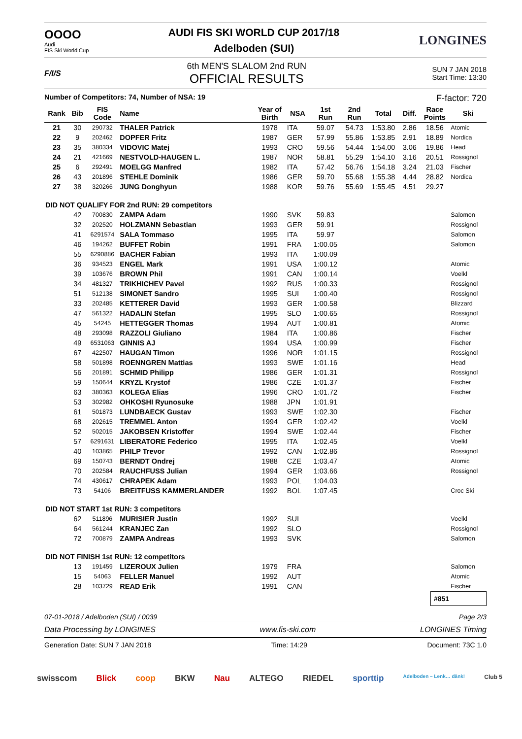OOOO
Audi
FIS Ski World Cup
AUDI FIS SKI WORLD CUP 2017/18
Adelboden (SUI)
LONGINES
F/I/S
6th MEN'S SLALOM 2nd RUN
OFFICIAL RESULTS
SUN 7 JAN 2018
Start Time: 13:30
Number of Competitors: 74, Number of NSA: 19 F-factor: 720
| Rank | Bib | FIS Code | Name | Year of Birth | NSA | 1st Run | 2nd Run | Total | Diff. | Race Points | Ski |
| --- | --- | --- | --- | --- | --- | --- | --- | --- | --- | --- | --- |
| 21 | 30 | 290732 | THALER Patrick | 1978 | ITA | 59.07 | 54.73 | 1:53.80 | 2.86 | 18.56 | Atomic |
| 22 | 9 | 202462 | DOPFER Fritz | 1987 | GER | 57.99 | 55.86 | 1:53.85 | 2.91 | 18.89 | Nordica |
| 23 | 35 | 380334 | VIDOVIC Matej | 1993 | CRO | 59.56 | 54.44 | 1:54.00 | 3.06 | 19.86 | Head |
| 24 | 21 | 421669 | NESTVOLD-HAUGEN L. | 1987 | NOR | 58.81 | 55.29 | 1:54.10 | 3.16 | 20.51 | Rossignol |
| 25 | 6 | 292491 | MOELGG Manfred | 1982 | ITA | 57.42 | 56.76 | 1:54.18 | 3.24 | 21.03 | Fischer |
| 26 | 43 | 201896 | STEHLE Dominik | 1986 | GER | 59.70 | 55.68 | 1:55.38 | 4.44 | 28.82 | Nordica |
| 27 | 38 | 320266 | JUNG Donghyun | 1988 | KOR | 59.76 | 55.69 | 1:55.45 | 4.51 | 29.27 | |
| DID NOT QUALIFY FOR 2nd RUN: 29 competitors | | | | | | | | | | | |
| | 42 | 700830 | ZAMPA Adam | 1990 | SVK | 59.83 | | | | | Salomon |
| | 32 | 202520 | HOLZMANN Sebastian | 1993 | GER | 59.91 | | | | | Rossignol |
| | 41 | 6291574 | SALA Tommaso | 1995 | ITA | 59.97 | | | | | Salomon |
| | 46 | 194262 | BUFFET Robin | 1991 | FRA | 1:00.05 | | | | | Salomon |
| | 55 | 6290886 | BACHER Fabian | 1993 | ITA | 1:00.09 | | | | | |
| | 36 | 934523 | ENGEL Mark | 1991 | USA | 1:00.12 | | | | | Atomic |
| | 39 | 103676 | BROWN Phil | 1991 | CAN | 1:00.14 | | | | | Voelkl |
| | 34 | 481327 | TRIKHICHEV Pavel | 1992 | RUS | 1:00.33 | | | | | Rossignol |
| | 51 | 512138 | SIMONET Sandro | 1995 | SUI | 1:00.40 | | | | | Rossignol |
| | 33 | 202485 | KETTERER David | 1993 | GER | 1:00.58 | | | | | Blizzard |
| | 47 | 561322 | HADALIN Stefan | 1995 | SLO | 1:00.65 | | | | | Rossignol |
| | 45 | 54245 | HETTEGGER Thomas | 1994 | AUT | 1:00.81 | | | | | Atomic |
| | 48 | 293098 | RAZZOLI Giuliano | 1984 | ITA | 1:00.86 | | | | | Fischer |
| | 49 | 6531063 | GINNIS AJ | 1994 | USA | 1:00.99 | | | | | Fischer |
| | 67 | 422507 | HAUGAN Timon | 1996 | NOR | 1:01.15 | | | | | Rossignol |
| | 58 | 501898 | ROENNGREN Mattias | 1993 | SWE | 1:01.16 | | | | | Head |
| | 56 | 201891 | SCHMID Philipp | 1986 | GER | 1:01.31 | | | | | Rossignol |
| | 59 | 150644 | KRYZL Krystof | 1986 | CZE | 1:01.37 | | | | | Fischer |
| | 63 | 380363 | KOLEGA Elias | 1996 | CRO | 1:01.72 | | | | | Fischer |
| | 53 | 302982 | OHKOSHI Ryunosuke | 1988 | JPN | 1:01.91 | | | | | |
| | 61 | 501873 | LUNDBAECK Gustav | 1993 | SWE | 1:02.30 | | | | | Fischer |
| | 68 | 202615 | TREMMEL Anton | 1994 | GER | 1:02.42 | | | | | Voelkl |
| | 52 | 502015 | JAKOBSEN Kristoffer | 1994 | SWE | 1:02.44 | | | | | Fischer |
| | 57 | 6291631 | LIBERATORE Federico | 1995 | ITA | 1:02.45 | | | | | Voelkl |
| | 40 | 103865 | PHILP Trevor | 1992 | CAN | 1:02.86 | | | | | Rossignol |
| | 69 | 150743 | BERNDT Ondrej | 1988 | CZE | 1:03.47 | | | | | Atomic |
| | 70 | 202584 | RAUCHFUSS Julian | 1994 | GER | 1:03.66 | | | | | Rossignol |
| | 74 | 430617 | CHRAPEK Adam | 1993 | POL | 1:04.03 | | | | | |
| | 73 | 54106 | BREITFUSS KAMMERLANDER | 1992 | BOL | 1:07.45 | | | | | Croc Ski |
| DID NOT START 1st RUN: 3 competitors | | | | | | | | | | | |
| | 62 | 511896 | MURISIER Justin | 1992 | SUI | | | | | | Voelkl |
| | 64 | 561244 | KRANJEC Zan | 1992 | SLO | | | | | | Rossignol |
| | 72 | 700879 | ZAMPA Andreas | 1993 | SVK | | | | | | Salomon |
| DID NOT FINISH 1st RUN: 12 competitors | | | | | | | | | | | |
| | 13 | 191459 | LIZEROUX Julien | 1979 | FRA | | | | | | Salomon |
| | 15 | 54063 | FELLER Manuel | 1992 | AUT | | | | | | Atomic |
| | 28 | 103729 | READ Erik | 1991 | CAN | | | | | | Fischer |
#851
07-01-2018 / Adelboden (SUI) / 0039 Page 2/3
Data Processing by LONGINES www.fis-ski.com LONGINES Timing
Generation Date: SUN 7 JAN 2018 Time: 14:29 Document: 73C 1.0
swisscom Blick coop BKW Nau ALTEGO RIEDEL sporttip Adelboden – Lenk… dänk! Club 5